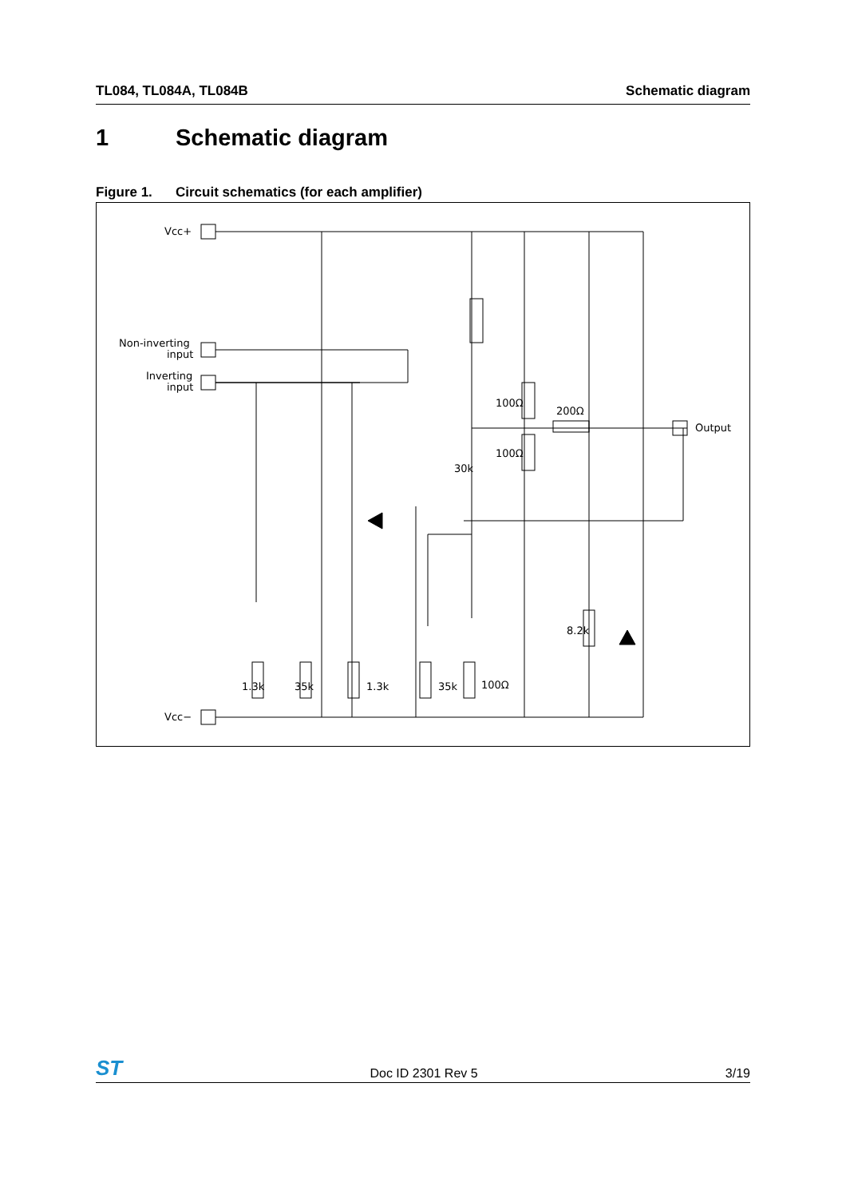TL084, TL084A, TL084B Schematic diagram
1 Schematic diagram
Figure 1. Circuit schematics (for each amplifier)
Vcc+
Non-inverting
input
Inverting
input
Vcc−
Output
100Ω
200Ω
100Ω
30k
8.2k
1.3k
35k
1.3k
35k
100Ω
ST
Doc ID 2301 Rev 5
3/19